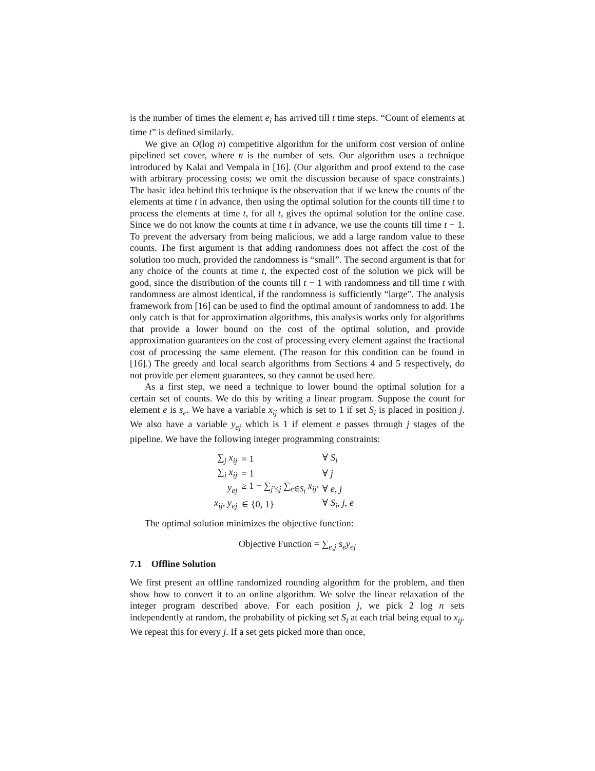is the number of times the element e<sub>i</sub> has arrived till t time steps. “Count of elements at time t” is defined similarly.
We give an O(log n) competitive algorithm for the uniform cost version of online pipelined set cover, where n is the number of sets. Our algorithm uses a technique introduced by Kalai and Vempala in [16]. (Our algorithm and proof extend to the case with arbitrary processing costs; we omit the discussion because of space constraints.) The basic idea behind this technique is the observation that if we knew the counts of the elements at time t in advance, then using the optimal solution for the counts till time t to process the elements at time t, for all t, gives the optimal solution for the online case. Since we do not know the counts at time t in advance, we use the counts till time t − 1. To prevent the adversary from being malicious, we add a large random value to these counts. The first argument is that adding randomness does not affect the cost of the solution too much, provided the randomness is “small”. The second argument is that for any choice of the counts at time t, the expected cost of the solution we pick will be good, since the distribution of the counts till t − 1 with randomness and till time t with randomness are almost identical, if the randomness is sufficiently “large”. The analysis framework from [16] can be used to find the optimal amount of randomness to add. The only catch is that for approximation algorithms, this analysis works only for algorithms that provide a lower bound on the cost of the optimal solution, and provide approximation guarantees on the cost of processing every element against the fractional cost of processing the same element. (The reason for this condition can be found in [16].) The greedy and local search algorithms from Sections 4 and 5 respectively, do not provide per element guarantees, so they cannot be used here.
As a first step, we need a technique to lower bound the optimal solution for a certain set of counts. We do this by writing a linear program. Suppose the count for element e is s<sub>e</sub>. We have a variable x<sub>ij</sub> which is set to 1 if set S<sub>i</sub> is placed in position j. We also have a variable y<sub>ej</sub> which is 1 if element e passes through j stages of the pipeline. We have the following integer programming constraints:
| ∑<sub>j</sub> x<sub>ij</sub> | = 1 | ∀ S<sub>i</sub> |
| ∑<sub>i</sub> x<sub>ij</sub> | = 1 | ∀ j |
| y<sub>ej</sub> | ≥ 1 − ∑<sub>j′≤j</sub> ∑<sub>e∈S<sub>i</sub></sub> x<sub>ij′</sub> | ∀ e , j |
| x<sub>ij</sub> , y<sub>ej</sub> | ∈ {0, 1} | ∀ S<sub>i</sub> , j , e |
The optimal solution minimizes the objective function:
Objective Function = ∑<sub>e,j</sub> s<sub>e</sub>y<sub>ej</sub>
7.1 Offline Solution
We first present an offline randomized rounding algorithm for the problem, and then show how to convert it to an online algorithm. We solve the linear relaxation of the integer program described above. For each position j, we pick 2 log n sets independently at random, the probability of picking set S<sub>i</sub> at each trial being equal to x<sub>ij</sub>. We repeat this for every j. If a set gets picked more than once,